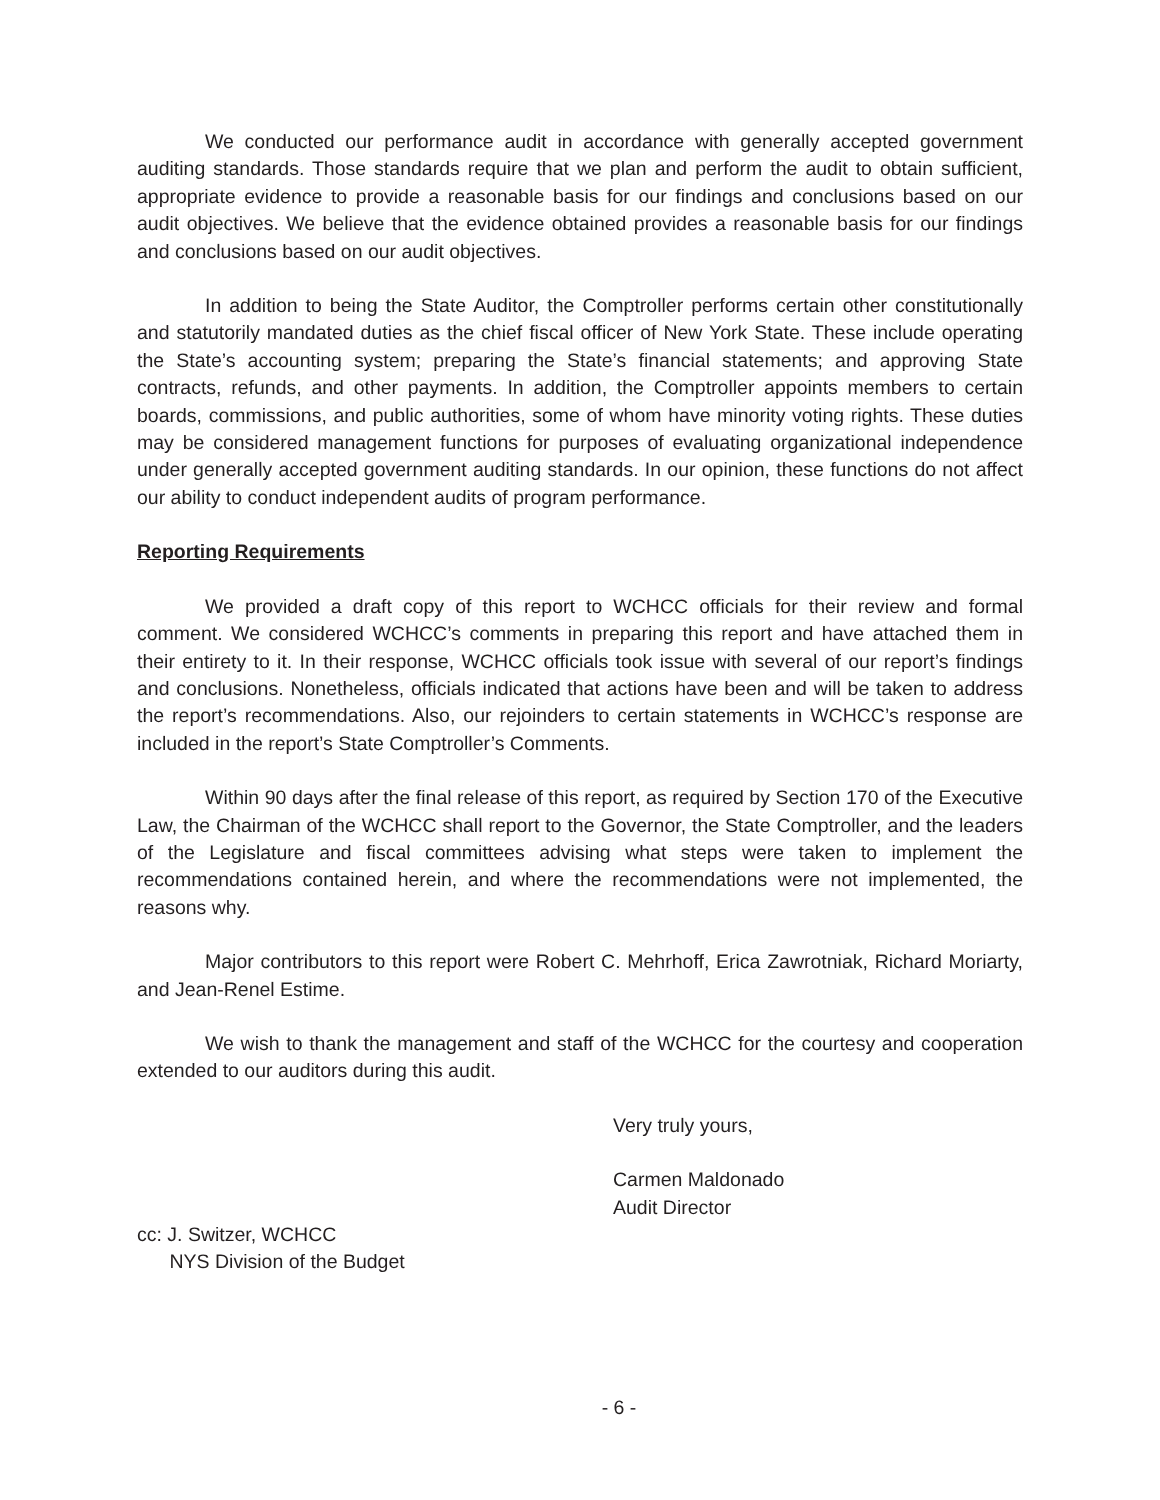We conducted our performance audit in accordance with generally accepted government auditing standards. Those standards require that we plan and perform the audit to obtain sufficient, appropriate evidence to provide a reasonable basis for our findings and conclusions based on our audit objectives. We believe that the evidence obtained provides a reasonable basis for our findings and conclusions based on our audit objectives.
In addition to being the State Auditor, the Comptroller performs certain other constitutionally and statutorily mandated duties as the chief fiscal officer of New York State. These include operating the State’s accounting system; preparing the State’s financial statements; and approving State contracts, refunds, and other payments. In addition, the Comptroller appoints members to certain boards, commissions, and public authorities, some of whom have minority voting rights. These duties may be considered management functions for purposes of evaluating organizational independence under generally accepted government auditing standards. In our opinion, these functions do not affect our ability to conduct independent audits of program performance.
Reporting Requirements
We provided a draft copy of this report to WCHCC officials for their review and formal comment. We considered WCHCC’s comments in preparing this report and have attached them in their entirety to it. In their response, WCHCC officials took issue with several of our report’s findings and conclusions. Nonetheless, officials indicated that actions have been and will be taken to address the report’s recommendations. Also, our rejoinders to certain statements in WCHCC’s response are included in the report’s State Comptroller’s Comments.
Within 90 days after the final release of this report, as required by Section 170 of the Executive Law, the Chairman of the WCHCC shall report to the Governor, the State Comptroller, and the leaders of the Legislature and fiscal committees advising what steps were taken to implement the recommendations contained herein, and where the recommendations were not implemented, the reasons why.
Major contributors to this report were Robert C. Mehrhoff, Erica Zawrotniak, Richard Moriarty, and Jean-Renel Estime.
We wish to thank the management and staff of the WCHCC for the courtesy and cooperation extended to our auditors during this audit.
Very truly yours,
Carmen Maldonado
Audit Director
cc: J. Switzer, WCHCC
NYS Division of the Budget
- 6 -